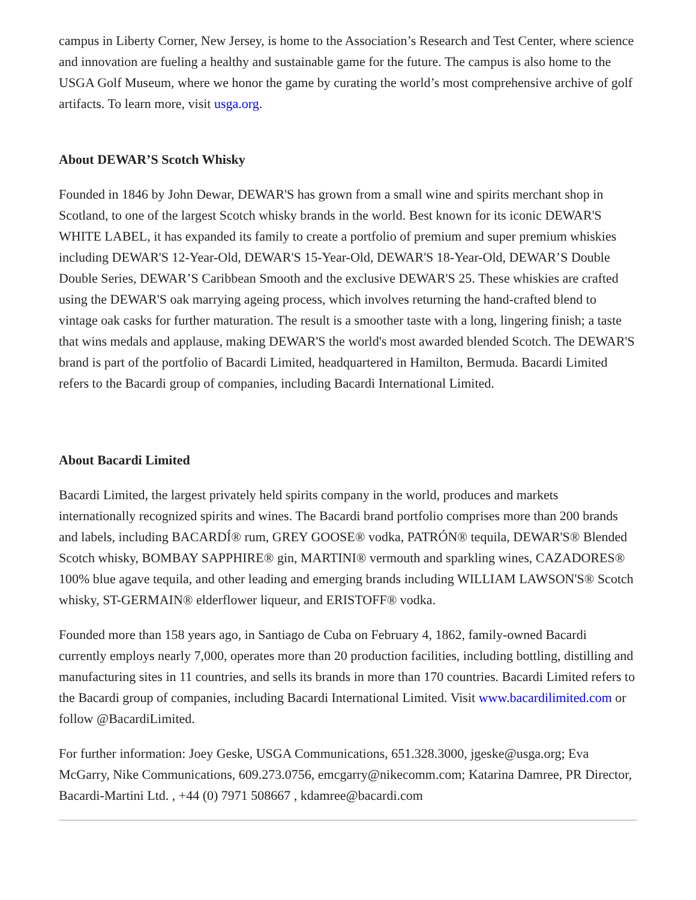campus in Liberty Corner, New Jersey, is home to the Association’s Research and Test Center, where science and innovation are fueling a healthy and sustainable game for the future. The campus is also home to the USGA Golf Museum, where we honor the game by curating the world’s most comprehensive archive of golf artifacts. To learn more, visit usga.org.
About DEWAR’S Scotch Whisky
Founded in 1846 by John Dewar, DEWAR'S has grown from a small wine and spirits merchant shop in Scotland, to one of the largest Scotch whisky brands in the world. Best known for its iconic DEWAR'S WHITE LABEL, it has expanded its family to create a portfolio of premium and super premium whiskies including DEWAR'S 12-Year-Old, DEWAR'S 15-Year-Old, DEWAR'S 18-Year-Old, DEWAR’S Double Double Series, DEWAR’S Caribbean Smooth and the exclusive DEWAR'S 25. These whiskies are crafted using the DEWAR'S oak marrying ageing process, which involves returning the hand-crafted blend to vintage oak casks for further maturation. The result is a smoother taste with a long, lingering finish; a taste that wins medals and applause, making DEWAR'S the world's most awarded blended Scotch. The DEWAR'S brand is part of the portfolio of Bacardi Limited, headquartered in Hamilton, Bermuda. Bacardi Limited refers to the Bacardi group of companies, including Bacardi International Limited.
About Bacardi Limited
Bacardi Limited, the largest privately held spirits company in the world, produces and markets internationally recognized spirits and wines. The Bacardi brand portfolio comprises more than 200 brands and labels, including BACARDÍ® rum, GREY GOOSE® vodka, PATRÓN® tequila, DEWAR'S® Blended Scotch whisky, BOMBAY SAPPHIRE® gin, MARTINI® vermouth and sparkling wines, CAZADORES® 100% blue agave tequila, and other leading and emerging brands including WILLIAM LAWSON'S® Scotch whisky, ST-GERMAIN® elderflower liqueur, and ERISTOFF® vodka.
Founded more than 158 years ago, in Santiago de Cuba on February 4, 1862, family-owned Bacardi currently employs nearly 7,000, operates more than 20 production facilities, including bottling, distilling and manufacturing sites in 11 countries, and sells its brands in more than 170 countries. Bacardi Limited refers to the Bacardi group of companies, including Bacardi International Limited. Visit www.bacardilimited.com or follow @BacardiLimited.
For further information: Joey Geske, USGA Communications, 651.328.3000, jgeske@usga.org; Eva McGarry, Nike Communications, 609.273.0756, emcgarry@nikecomm.com; Katarina Damree, PR Director, Bacardi-Martini Ltd. , +44 (0) 7971 508667 , kdamree@bacardi.com